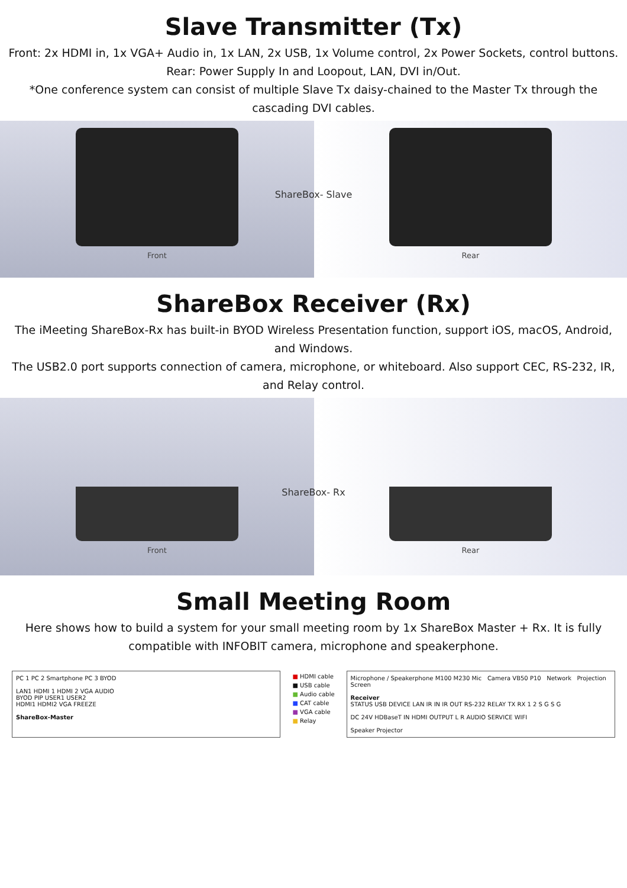Slave Transmitter (Tx)
Front: 2x HDMI in, 1x VGA+ Audio in, 1x LAN, 2x USB, 1x Volume control, 2x Power Sockets, control buttons.
Rear: Power Supply In and Loopout, LAN, DVI in/Out.
*One conference system can consist of multiple Slave Tx daisy-chained to the Master Tx through the cascading DVI cables.
Front Rear
ShareBox- Slave
ShareBox Receiver (Rx)
The iMeeting ShareBox-Rx has built-in BYOD Wireless Presentation function, support iOS, macOS, Android, and Windows.
The USB2.0 port supports connection of camera, microphone, or whiteboard. Also support CEC, RS-232, IR, and Relay control.
Front Rear
ShareBox- Rx
Small Meeting Room
Here shows how to build a system for your small meeting room by 1x ShareBox Master + Rx. It is fully compatible with INFOBIT camera, microphone and speakerphone.
PC 1 PC 2 Smartphone PC 3 BYOD
LAN1 HDMI 1 HDMI 2 VGA AUDIO
BYOD PIP USER1 USER2
HDMI1 HDMI2 VGA FREEZE
ShareBox-Master
■ HDMI cable
■ USB cable
■ Audio cable
■ CAT cable
■ VGA cable
■ Relay
Microphone / Speakerphone M100 M230 Mic Camera VB50 P10 Network Projection Screen
Receiver
STATUS USB DEVICE LAN IR IN IR OUT RS-232 RELAY TX RX 1 2 S G S G
DC 24V HDBaseT IN HDMI OUTPUT L R AUDIO SERVICE WIFI
Speaker Projector